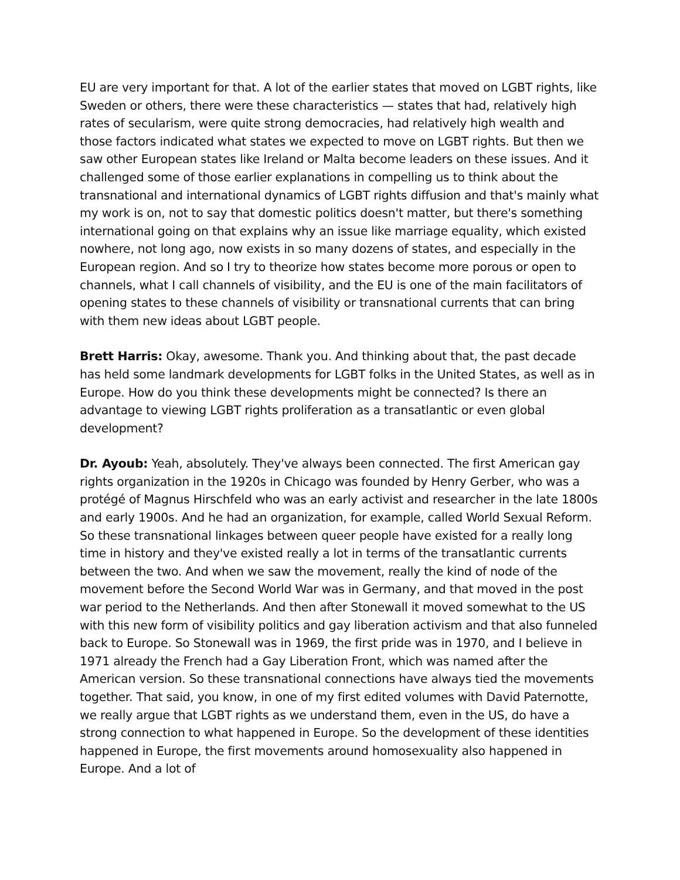EU are very important for that. A lot of the earlier states that moved on LGBT rights, like Sweden or others, there were these characteristics — states that had, relatively high rates of secularism, were quite strong democracies, had relatively high wealth and those factors indicated what states we expected to move on LGBT rights. But then we saw other European states like Ireland or Malta become leaders on these issues. And it challenged some of those earlier explanations in compelling us to think about the transnational and international dynamics of LGBT rights diffusion and that's mainly what my work is on, not to say that domestic politics doesn't matter, but there's something international going on that explains why an issue like marriage equality, which existed nowhere, not long ago, now exists in so many dozens of states, and especially in the European region. And so I try to theorize how states become more porous or open to channels, what I call channels of visibility, and the EU is one of the main facilitators of opening states to these channels of visibility or transnational currents that can bring with them new ideas about LGBT people.
Brett Harris: Okay, awesome. Thank you. And thinking about that, the past decade has held some landmark developments for LGBT folks in the United States, as well as in Europe. How do you think these developments might be connected? Is there an advantage to viewing LGBT rights proliferation as a transatlantic or even global development?
Dr. Ayoub: Yeah, absolutely. They've always been connected. The first American gay rights organization in the 1920s in Chicago was founded by Henry Gerber, who was a protégé of Magnus Hirschfeld who was an early activist and researcher in the late 1800s and early 1900s. And he had an organization, for example, called World Sexual Reform. So these transnational linkages between queer people have existed for a really long time in history and they've existed really a lot in terms of the transatlantic currents between the two. And when we saw the movement, really the kind of node of the movement before the Second World War was in Germany, and that moved in the post war period to the Netherlands. And then after Stonewall it moved somewhat to the US with this new form of visibility politics and gay liberation activism and that also funneled back to Europe. So Stonewall was in 1969, the first pride was in 1970, and I believe in 1971 already the French had a Gay Liberation Front, which was named after the American version. So these transnational connections have always tied the movements together. That said, you know, in one of my first edited volumes with David Paternotte, we really argue that LGBT rights as we understand them, even in the US, do have a strong connection to what happened in Europe. So the development of these identities happened in Europe, the first movements around homosexuality also happened in Europe. And a lot of